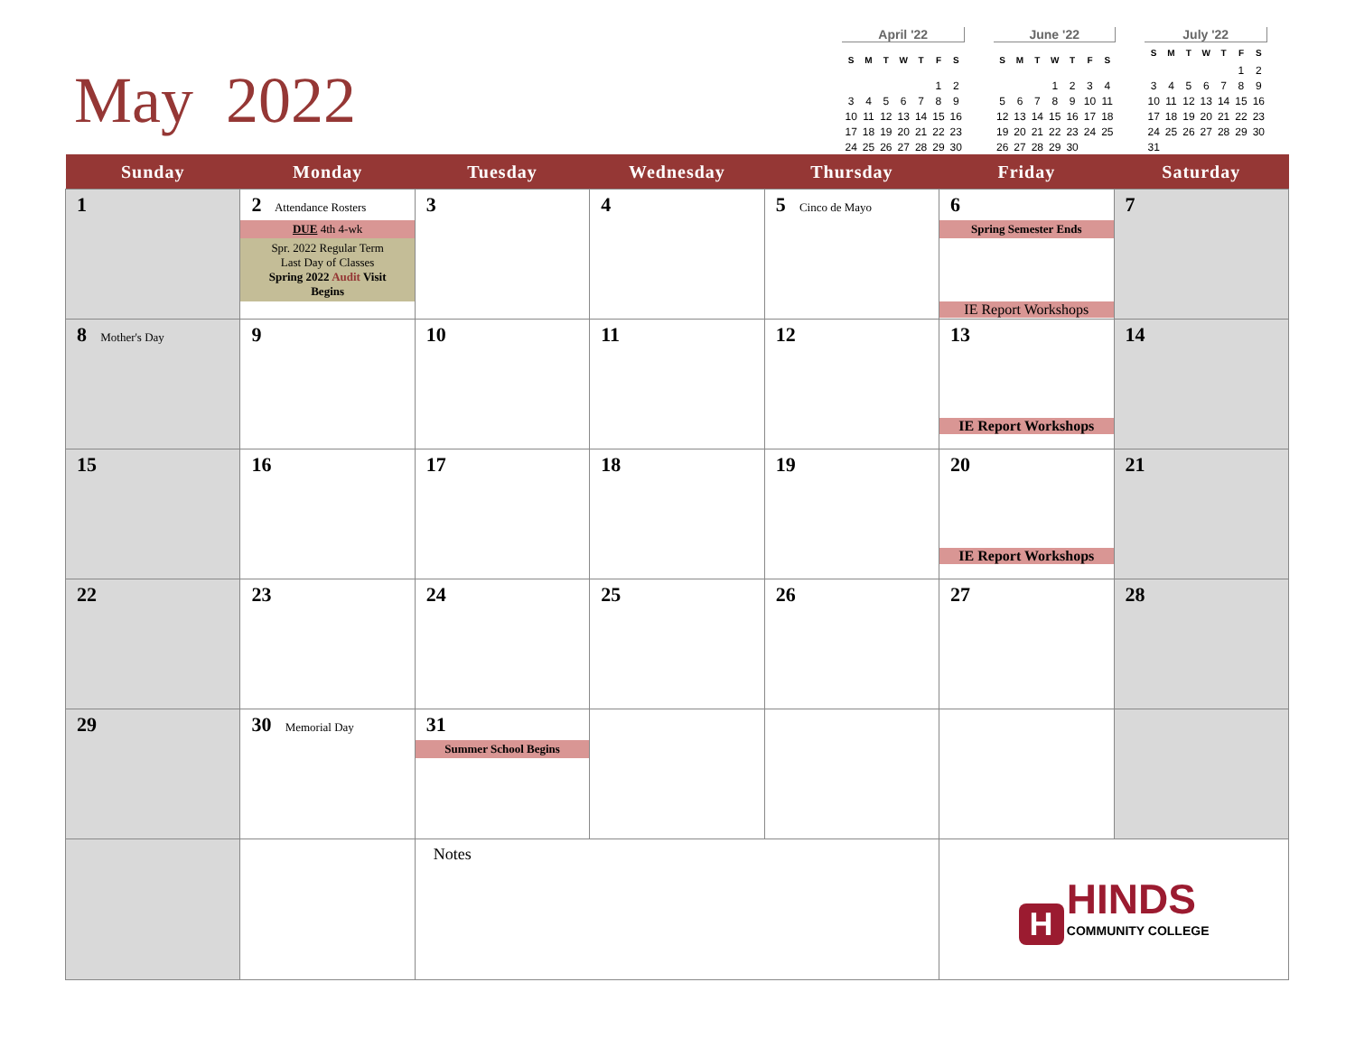May 2022
April '22
| S | M | T | W | T | F | S |
| --- | --- | --- | --- | --- | --- | --- |
| | | | | | 1 | 2 |
| 3 | 4 | 5 | 6 | 7 | 8 | 9 |
| 10 | 11 | 12 | 13 | 14 | 15 | 16 |
| 17 | 18 | 19 | 20 | 21 | 22 | 23 |
| 24 | 25 | 26 | 27 | 28 | 29 | 30 |
June '22
| S | M | T | W | T | F | S |
| --- | --- | --- | --- | --- | --- | --- |
| | | | 1 | 2 | 3 | 4 |
| 5 | 6 | 7 | 8 | 9 | 10 | 11 |
| 12 | 13 | 14 | 15 | 16 | 17 | 18 |
| 19 | 20 | 21 | 22 | 23 | 24 | 25 |
| 26 | 27 | 28 | 29 | 30 | | |
July '22
| S | M | T | W | T | F | S |
| --- | --- | --- | --- | --- | --- | --- |
| | | | | | 1 | 2 |
| 3 | 4 | 5 | 6 | 7 | 8 | 9 |
| 10 | 11 | 12 | 13 | 14 | 15 | 16 |
| 17 | 18 | 19 | 20 | 21 | 22 | 23 |
| 24 | 25 | 26 | 27 | 28 | 29 | 30 |
| 31 | | | | | | |
| Sunday | Monday | Tuesday | Wednesday | Thursday | Friday | Saturday |
| --- | --- | --- | --- | --- | --- | --- |
| 1 | 2 Attendance Rosters DUE 4th 4-wk Spr. 2022 Regular Term Last Day of Classes Spring 2022 Audit Visit Begins | 3 | 4 | 5 Cinco de Mayo | 6 Spring Semester Ends IE Report Workshops | 7 |
| 8 Mother's Day | 9 | 10 | 11 | 12 | 13 IE Report Workshops | 14 |
| 15 | 16 | 17 | 18 | 19 | 20 IE Report Workshops | 21 |
| 22 | 23 | 24 | 25 | 26 | 27 | 28 |
| 29 | 30 Memorial Day | 31 Summer School Begins | | | | |
| | | Notes | | | H HINDS COMMUNITY COLLEGE | |